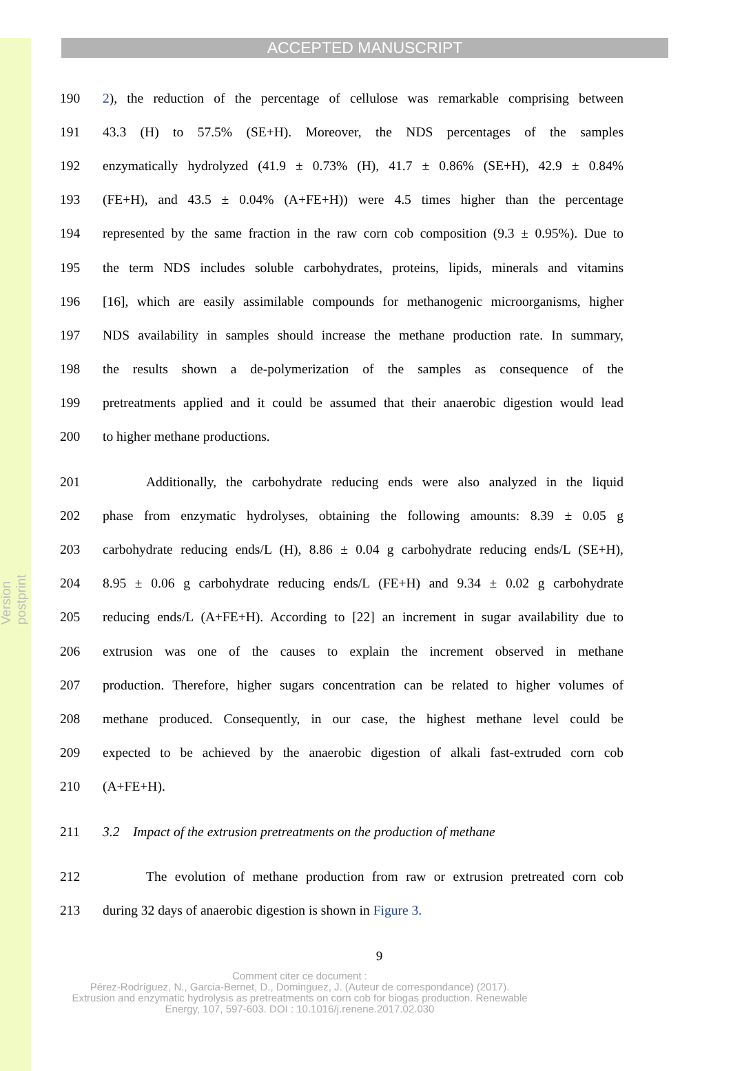Version postprint
ACCEPTED MANUSCRIPT
190 2), the reduction of the percentage of cellulose was remarkable comprising between
191 43.3 (H) to 57.5% (SE+H). Moreover, the NDS percentages of the samples
192 enzymatically hydrolyzed (41.9 ± 0.73% (H), 41.7 ± 0.86% (SE+H), 42.9 ± 0.84%
193 (FE+H), and 43.5 ± 0.04% (A+FE+H)) were 4.5 times higher than the percentage
194 represented by the same fraction in the raw corn cob composition (9.3 ± 0.95%). Due to
195 the term NDS includes soluble carbohydrates, proteins, lipids, minerals and vitamins
196 [16], which are easily assimilable compounds for methanogenic microorganisms, higher
197 NDS availability in samples should increase the methane production rate. In summary,
198 the results shown a de-polymerization of the samples as consequence of the
199 pretreatments applied and it could be assumed that their anaerobic digestion would lead
200 to higher methane productions.
201 Additionally, the carbohydrate reducing ends were also analyzed in the liquid
202 phase from enzymatic hydrolyses, obtaining the following amounts: 8.39 ± 0.05 g
203 carbohydrate reducing ends/L (H), 8.86 ± 0.04 g carbohydrate reducing ends/L (SE+H),
204 8.95 ± 0.06 g carbohydrate reducing ends/L (FE+H) and 9.34 ± 0.02 g carbohydrate
205 reducing ends/L (A+FE+H). According to [22] an increment in sugar availability due to
206 extrusion was one of the causes to explain the increment observed in methane
207 production. Therefore, higher sugars concentration can be related to higher volumes of
208 methane produced. Consequently, in our case, the highest methane level could be
209 expected to be achieved by the anaerobic digestion of alkali fast-extruded corn cob
210 (A+FE+H).
211 3.2 Impact of the extrusion pretreatments on the production of methane
212 The evolution of methane production from raw or extrusion pretreated corn cob
213 during 32 days of anaerobic digestion is shown in Figure 3.
9
Comment citer ce document :
Pérez-Rodríguez, N., Garcia-Bernet, D., Dominguez, J. (Auteur de correspondance) (2017).
Extrusion and enzymatic hydrolysis as pretreatments on corn cob for biogas production. Renewable
Energy, 107, 597-603. DOI : 10.1016/j.renene.2017.02.030